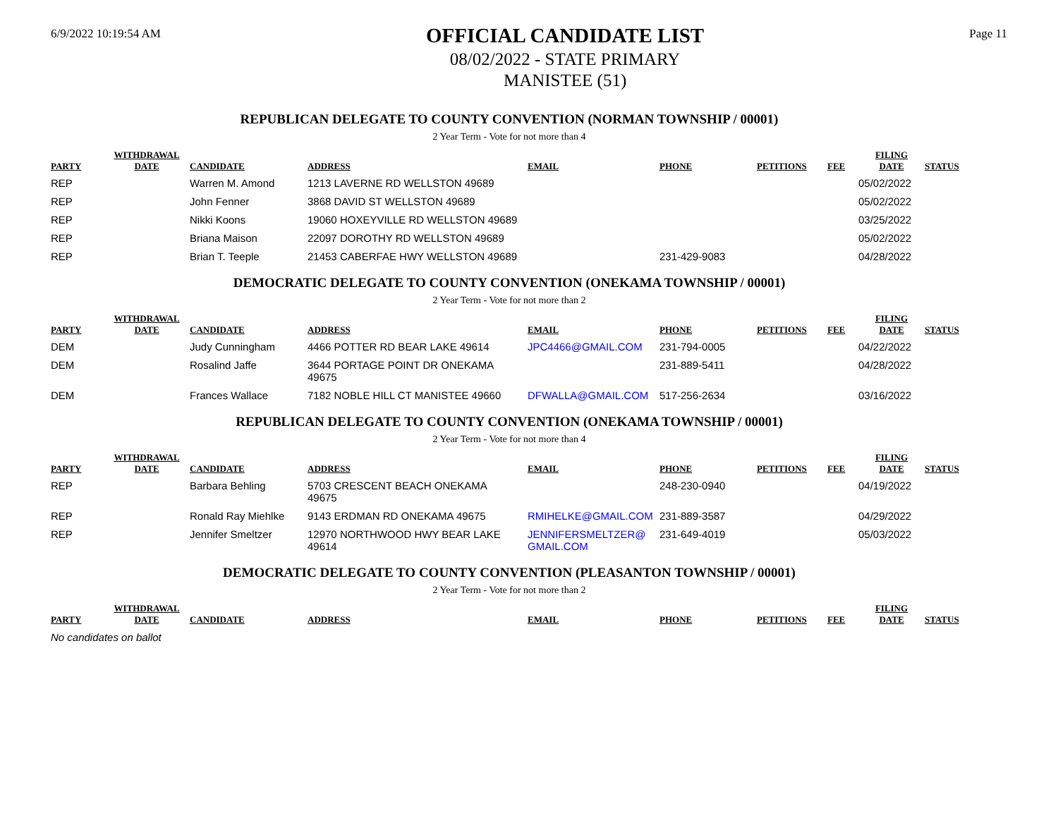6/9/2022 10:19:54 AM
OFFICIAL CANDIDATE LIST
08/02/2022 - STATE PRIMARY
MANISTEE (51)
Page 11
REPUBLICAN DELEGATE TO COUNTY CONVENTION (NORMAN TOWNSHIP / 00001)
2 Year Term - Vote for not more than 4
| PARTY | WITHDRAWAL DATE | CANDIDATE | ADDRESS | EMAIL | PHONE | PETITIONS | FEE | FILING DATE | STATUS |
| --- | --- | --- | --- | --- | --- | --- | --- | --- | --- |
| REP | | Warren M. Amond | 1213 LAVERNE RD WELLSTON 49689 | | | | | 05/02/2022 | |
| REP | | John Fenner | 3868 DAVID ST WELLSTON 49689 | | | | | 05/02/2022 | |
| REP | | Nikki Koons | 19060 HOXEYVILLE RD WELLSTON 49689 | | | | | 03/25/2022 | |
| REP | | Briana Maison | 22097 DOROTHY RD WELLSTON 49689 | | | | | 05/02/2022 | |
| REP | | Brian T. Teeple | 21453 CABERFAE HWY WELLSTON 49689 | | 231-429-9083 | | | 04/28/2022 | |
DEMOCRATIC DELEGATE TO COUNTY CONVENTION (ONEKAMA TOWNSHIP / 00001)
2 Year Term - Vote for not more than 2
| PARTY | WITHDRAWAL DATE | CANDIDATE | ADDRESS | EMAIL | PHONE | PETITIONS | FEE | FILING DATE | STATUS |
| --- | --- | --- | --- | --- | --- | --- | --- | --- | --- |
| DEM | | Judy Cunningham | 4466 POTTER RD BEAR LAKE 49614 | JPC4466@GMAIL.COM | 231-794-0005 | | | 04/22/2022 | |
| DEM | | Rosalind Jaffe | 3644 PORTAGE POINT DR ONEKAMA 49675 | | 231-889-5411 | | | 04/28/2022 | |
| DEM | | Frances Wallace | 7182 NOBLE HILL CT MANISTEE 49660 | DFWALLA@GMAIL.COM | 517-256-2634 | | | 03/16/2022 | |
REPUBLICAN DELEGATE TO COUNTY CONVENTION (ONEKAMA TOWNSHIP / 00001)
2 Year Term - Vote for not more than 4
| PARTY | WITHDRAWAL DATE | CANDIDATE | ADDRESS | EMAIL | PHONE | PETITIONS | FEE | FILING DATE | STATUS |
| --- | --- | --- | --- | --- | --- | --- | --- | --- | --- |
| REP | | Barbara Behling | 5703 CRESCENT BEACH ONEKAMA 49675 | | 248-230-0940 | | | 04/19/2022 | |
| REP | | Ronald Ray Miehlke | 9143 ERDMAN RD ONEKAMA 49675 | RMIHELKE@GMAIL.COM | 231-889-3587 | | | 04/29/2022 | |
| REP | | Jennifer Smeltzer | 12970 NORTHWOOD HWY BEAR LAKE 49614 | JENNIFERSMELTZER@ GMAIL.COM | 231-649-4019 | | | 05/03/2022 | |
DEMOCRATIC DELEGATE TO COUNTY CONVENTION (PLEASANTON TOWNSHIP / 00001)
2 Year Term - Vote for not more than 2
| PARTY | WITHDRAWAL DATE | CANDIDATE | ADDRESS | EMAIL | PHONE | PETITIONS | FEE | FILING DATE | STATUS |
| --- | --- | --- | --- | --- | --- | --- | --- | --- | --- |
No candidates on ballot